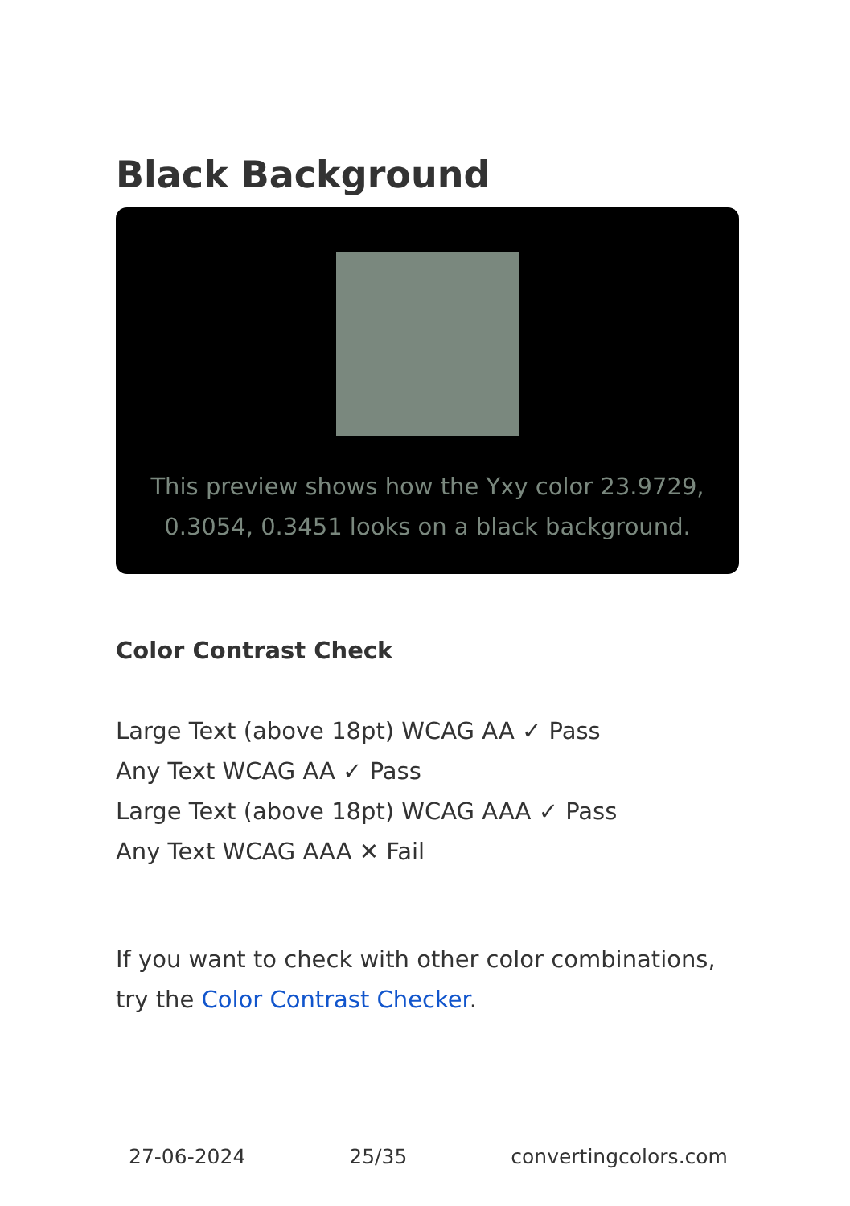Black Background
This preview shows how the Yxy color 23.9729, 0.3054, 0.3451 looks on a black background.
Color Contrast Check
Large Text (above 18pt) WCAG AA ✓ Pass
Any Text WCAG AA ✓ Pass
Large Text (above 18pt) WCAG AAA ✓ Pass
Any Text WCAG AAA ✕ Fail
If you want to check with other color combinations, try the Color Contrast Checker.
27-06-2024 25/35 convertingcolors.com